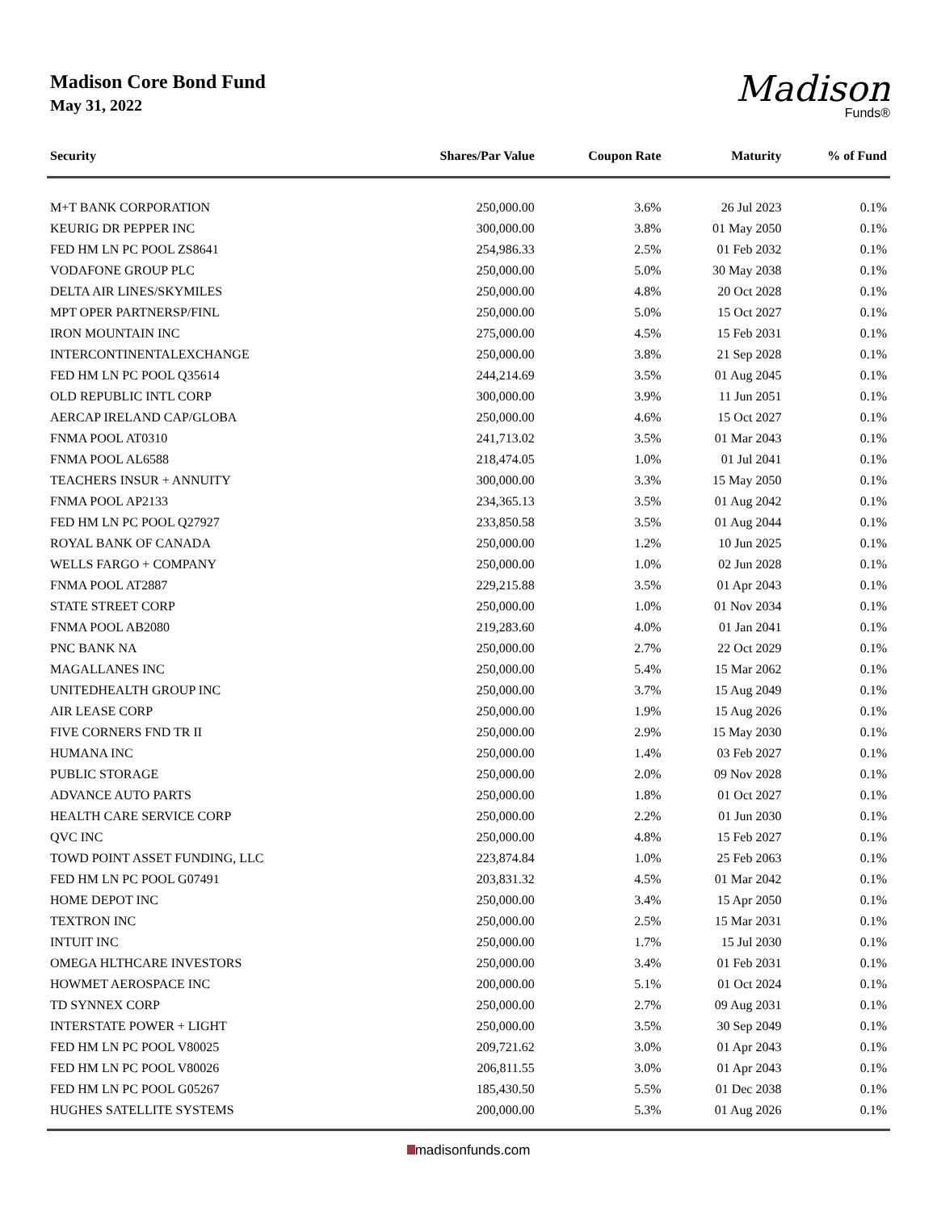Madison Core Bond Fund
May 31, 2022
Madison
Funds®
| Security | Shares/Par Value | Coupon Rate | Maturity | % of Fund |
| --- | --- | --- | --- | --- |
| M+T BANK CORPORATION | 250,000.00 | 3.6% | 26 Jul 2023 | 0.1% |
| KEURIG DR PEPPER INC | 300,000.00 | 3.8% | 01 May 2050 | 0.1% |
| FED HM LN PC POOL ZS8641 | 254,986.33 | 2.5% | 01 Feb 2032 | 0.1% |
| VODAFONE GROUP PLC | 250,000.00 | 5.0% | 30 May 2038 | 0.1% |
| DELTA AIR LINES/SKYMILES | 250,000.00 | 4.8% | 20 Oct 2028 | 0.1% |
| MPT OPER PARTNERSP/FINL | 250,000.00 | 5.0% | 15 Oct 2027 | 0.1% |
| IRON MOUNTAIN INC | 275,000.00 | 4.5% | 15 Feb 2031 | 0.1% |
| INTERCONTINENTALEXCHANGE | 250,000.00 | 3.8% | 21 Sep 2028 | 0.1% |
| FED HM LN PC POOL Q35614 | 244,214.69 | 3.5% | 01 Aug 2045 | 0.1% |
| OLD REPUBLIC INTL CORP | 300,000.00 | 3.9% | 11 Jun 2051 | 0.1% |
| AERCAP IRELAND CAP/GLOBA | 250,000.00 | 4.6% | 15 Oct 2027 | 0.1% |
| FNMA POOL AT0310 | 241,713.02 | 3.5% | 01 Mar 2043 | 0.1% |
| FNMA POOL AL6588 | 218,474.05 | 1.0% | 01 Jul 2041 | 0.1% |
| TEACHERS INSUR + ANNUITY | 300,000.00 | 3.3% | 15 May 2050 | 0.1% |
| FNMA POOL AP2133 | 234,365.13 | 3.5% | 01 Aug 2042 | 0.1% |
| FED HM LN PC POOL Q27927 | 233,850.58 | 3.5% | 01 Aug 2044 | 0.1% |
| ROYAL BANK OF CANADA | 250,000.00 | 1.2% | 10 Jun 2025 | 0.1% |
| WELLS FARGO + COMPANY | 250,000.00 | 1.0% | 02 Jun 2028 | 0.1% |
| FNMA POOL AT2887 | 229,215.88 | 3.5% | 01 Apr 2043 | 0.1% |
| STATE STREET CORP | 250,000.00 | 1.0% | 01 Nov 2034 | 0.1% |
| FNMA POOL AB2080 | 219,283.60 | 4.0% | 01 Jan 2041 | 0.1% |
| PNC BANK NA | 250,000.00 | 2.7% | 22 Oct 2029 | 0.1% |
| MAGALLANES INC | 250,000.00 | 5.4% | 15 Mar 2062 | 0.1% |
| UNITEDHEALTH GROUP INC | 250,000.00 | 3.7% | 15 Aug 2049 | 0.1% |
| AIR LEASE CORP | 250,000.00 | 1.9% | 15 Aug 2026 | 0.1% |
| FIVE CORNERS FND TR II | 250,000.00 | 2.9% | 15 May 2030 | 0.1% |
| HUMANA INC | 250,000.00 | 1.4% | 03 Feb 2027 | 0.1% |
| PUBLIC STORAGE | 250,000.00 | 2.0% | 09 Nov 2028 | 0.1% |
| ADVANCE AUTO PARTS | 250,000.00 | 1.8% | 01 Oct 2027 | 0.1% |
| HEALTH CARE SERVICE CORP | 250,000.00 | 2.2% | 01 Jun 2030 | 0.1% |
| QVC INC | 250,000.00 | 4.8% | 15 Feb 2027 | 0.1% |
| TOWD POINT ASSET FUNDING, LLC | 223,874.84 | 1.0% | 25 Feb 2063 | 0.1% |
| FED HM LN PC POOL G07491 | 203,831.32 | 4.5% | 01 Mar 2042 | 0.1% |
| HOME DEPOT INC | 250,000.00 | 3.4% | 15 Apr 2050 | 0.1% |
| TEXTRON INC | 250,000.00 | 2.5% | 15 Mar 2031 | 0.1% |
| INTUIT INC | 250,000.00 | 1.7% | 15 Jul 2030 | 0.1% |
| OMEGA HLTHCARE INVESTORS | 250,000.00 | 3.4% | 01 Feb 2031 | 0.1% |
| HOWMET AEROSPACE INC | 200,000.00 | 5.1% | 01 Oct 2024 | 0.1% |
| TD SYNNEX CORP | 250,000.00 | 2.7% | 09 Aug 2031 | 0.1% |
| INTERSTATE POWER + LIGHT | 250,000.00 | 3.5% | 30 Sep 2049 | 0.1% |
| FED HM LN PC POOL V80025 | 209,721.62 | 3.0% | 01 Apr 2043 | 0.1% |
| FED HM LN PC POOL V80026 | 206,811.55 | 3.0% | 01 Apr 2043 | 0.1% |
| FED HM LN PC POOL G05267 | 185,430.50 | 5.5% | 01 Dec 2038 | 0.1% |
| HUGHES SATELLITE SYSTEMS | 200,000.00 | 5.3% | 01 Aug 2026 | 0.1% |
madisonfunds.com